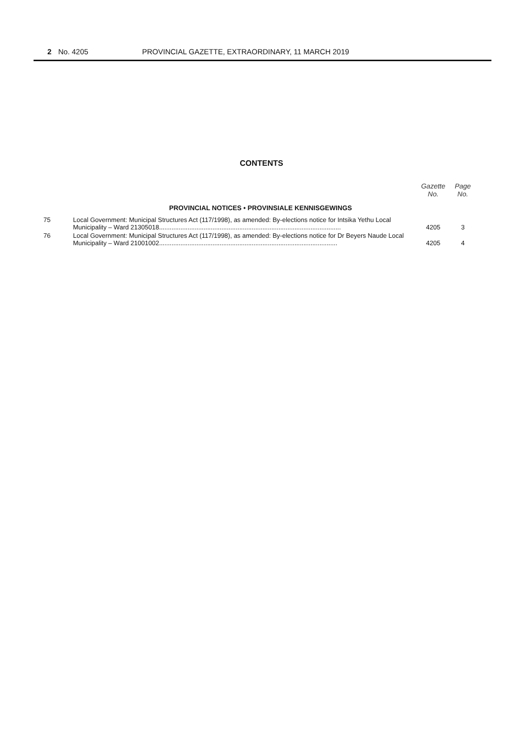2 No. 4205 PROVINCIAL GAZETTE, EXTRAORDINARY, 11 MARCH 2019
CONTENTS
| | | Gazette No. | Page No. |
| PROVINCIAL NOTICES • PROVINSIALE KENNISGEWINGS | | | |
| 75 | Local Government: Municipal Structures Act (117/1998), as amended: By-elections notice for Intsika Yethu Local Municipality – Ward 21305018...................................................................................................... | 4205 | 3 |
| 76 | Local Government: Municipal Structures Act (117/1998), as amended: By-elections notice for Dr Beyers Naude Local Municipality – Ward 21001002.................................................................................................... | 4205 | 4 |